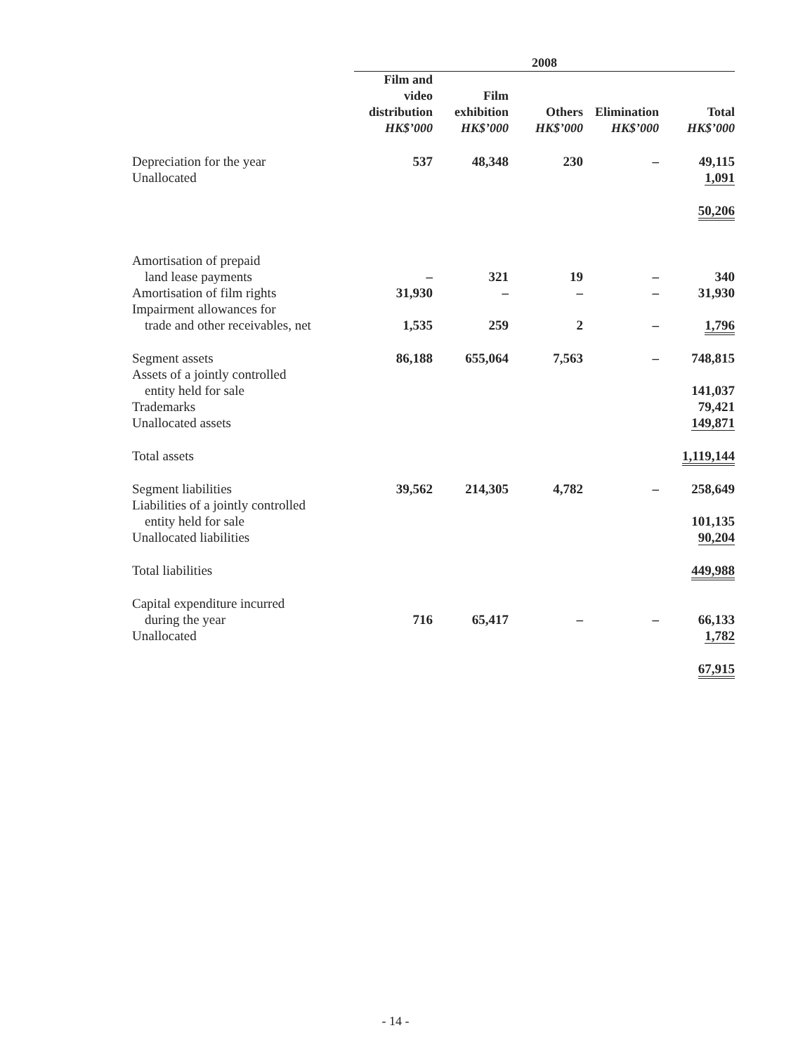| | 2008 | | | | |
| --- | --- | --- | --- | --- | --- |
| | Film and video distribution HK$’000 | Film exhibition HK$’000 | Others HK$’000 | Elimination HK$’000 | Total HK$’000 |
| Depreciation for the year | 537 | 48,348 | 230 | – | 49,115 |
| Unallocated | | | | | 1,091 |
| | | | | | 50,206 |
| Amortisation of prepaid | | | | | |
| land lease payments | – | 321 | 19 | – | 340 |
| Amortisation of film rights | 31,930 | – | – | – | 31,930 |
| Impairment allowances for | | | | | |
| trade and other receivables, net | 1,535 | 259 | 2 | – | 1,796 |
| Segment assets | 86,188 | 655,064 | 7,563 | – | 748,815 |
| Assets of a jointly controlled | | | | | |
| entity held for sale | | | | | 141,037 |
| Trademarks | | | | | 79,421 |
| Unallocated assets | | | | | 149,871 |
| Total assets | | | | | 1,119,144 |
| Segment liabilities | 39,562 | 214,305 | 4,782 | – | 258,649 |
| Liabilities of a jointly controlled | | | | | |
| entity held for sale | | | | | 101,135 |
| Unallocated liabilities | | | | | 90,204 |
| Total liabilities | | | | | 449,988 |
| Capital expenditure incurred | | | | | |
| during the year | 716 | 65,417 | – | – | 66,133 |
| Unallocated | | | | | 1,782 |
| | | | | | 67,915 |
- 14 -